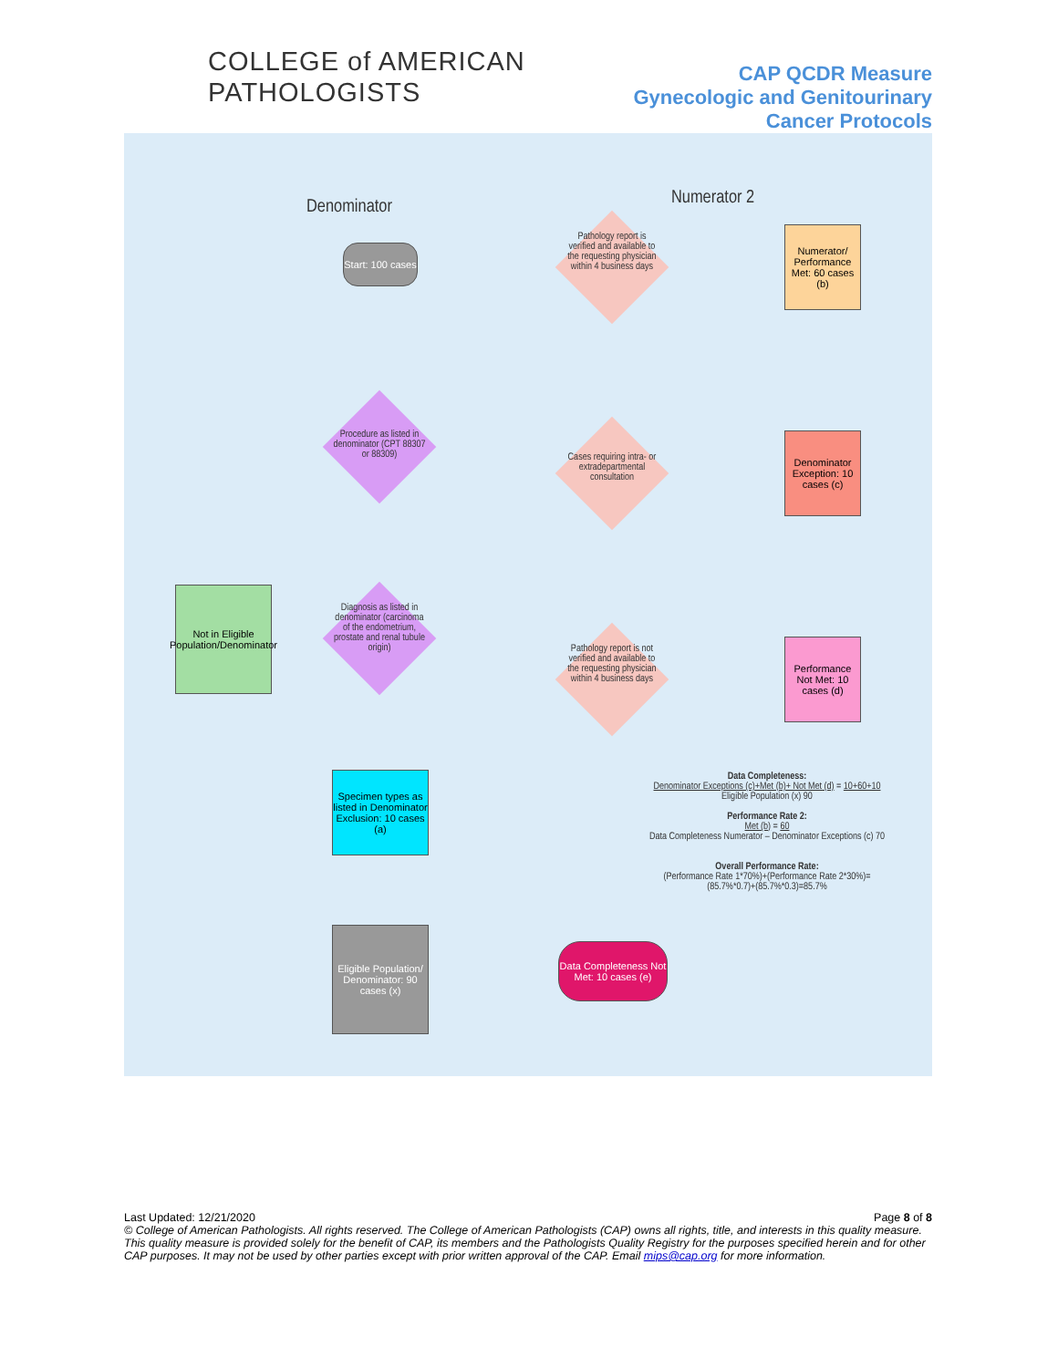COLLEGE of AMERICAN
PATHOLOGISTS
CAP QCDR Measure
Gynecologic and Genitourinary
Cancer Protocols
Denominator Numerator 2
Start: 100 cases
Procedure as listed in denominator (CPT 88307 or 88309)
Diagnosis as listed in denominator (carcinoma of the endometrium, prostate and renal tubule origin)
Not in Eligible Population/Denominator
Specimen types as listed in Denominator Exclusion: 10 cases (a)
Eligible Population/ Denominator: 90 cases (x)
Pathology report is verified and available to the requesting physician within 4 business days
Cases requiring intra- or extradepartmental consultation
Pathology report is not verified and available to the requesting physician within 4 business days
Numerator/ Performance Met: 60 cases (b)
Denominator Exception: 10 cases (c)
Performance Not Met: 10 cases (d)
Data Completeness Not Met: 10 cases (e)
Data Completeness:
Denominator Exceptions (c)+Met (b)+ Not Met (d) = 10+60+10
Eligible Population (x) 90
Performance Rate 2:
Met (b) = 60
Data Completeness Numerator – Denominator Exceptions (c) 70
Overall Performance Rate:
(Performance Rate 1*70%)+(Performance Rate 2*30%)=
(85.7%*0.7)+(85.7%*0.3)=85.7%
Last Updated: 12/21/2020 Page 8 of 8
© College of American Pathologists. All rights reserved. The College of American Pathologists (CAP) owns all rights, title, and interests in this quality measure. This quality measure is provided solely for the benefit of CAP, its members and the Pathologists Quality Registry for the purposes specified herein and for other CAP purposes. It may not be used by other parties except with prior written approval of the CAP. Email mips@cap.org for more information.